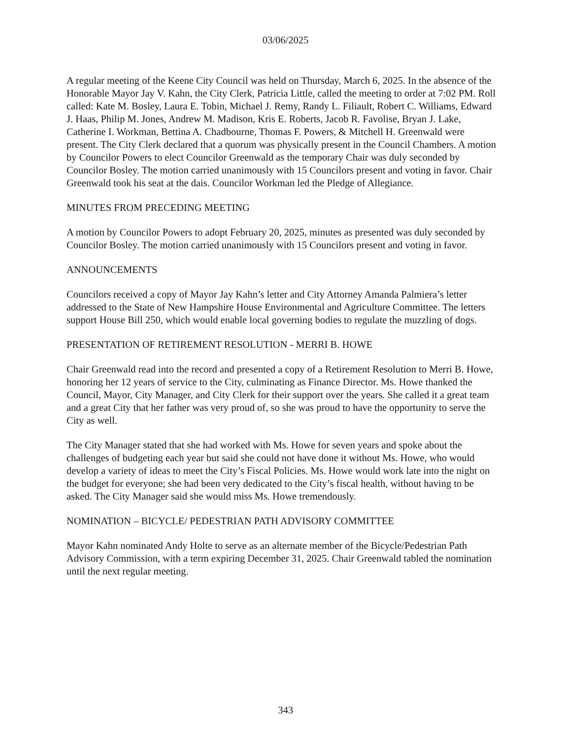03/06/2025
A regular meeting of the Keene City Council was held on Thursday, March 6, 2025. In the absence of the Honorable Mayor Jay V. Kahn, the City Clerk, Patricia Little, called the meeting to order at 7:02 PM. Roll called: Kate M. Bosley, Laura E. Tobin, Michael J. Remy, Randy L. Filiault, Robert C. Williams, Edward J. Haas, Philip M. Jones, Andrew M. Madison, Kris E. Roberts, Jacob R. Favolise, Bryan J. Lake, Catherine I. Workman, Bettina A. Chadbourne, Thomas F. Powers, & Mitchell H. Greenwald were present. The City Clerk declared that a quorum was physically present in the Council Chambers. A motion by Councilor Powers to elect Councilor Greenwald as the temporary Chair was duly seconded by Councilor Bosley. The motion carried unanimously with 15 Councilors present and voting in favor. Chair Greenwald took his seat at the dais. Councilor Workman led the Pledge of Allegiance.
MINUTES FROM PRECEDING MEETING
A motion by Councilor Powers to adopt February 20, 2025, minutes as presented was duly seconded by Councilor Bosley. The motion carried unanimously with 15 Councilors present and voting in favor.
ANNOUNCEMENTS
Councilors received a copy of Mayor Jay Kahn’s letter and City Attorney Amanda Palmiera’s letter addressed to the State of New Hampshire House Environmental and Agriculture Committee. The letters support House Bill 250, which would enable local governing bodies to regulate the muzzling of dogs.
PRESENTATION OF RETIREMENT RESOLUTION - MERRI B. HOWE
Chair Greenwald read into the record and presented a copy of a Retirement Resolution to Merri B. Howe, honoring her 12 years of service to the City, culminating as Finance Director. Ms. Howe thanked the Council, Mayor, City Manager, and City Clerk for their support over the years. She called it a great team and a great City that her father was very proud of, so she was proud to have the opportunity to serve the City as well.
The City Manager stated that she had worked with Ms. Howe for seven years and spoke about the challenges of budgeting each year but said she could not have done it without Ms. Howe, who would develop a variety of ideas to meet the City’s Fiscal Policies. Ms. Howe would work late into the night on the budget for everyone; she had been very dedicated to the City’s fiscal health, without having to be asked. The City Manager said she would miss Ms. Howe tremendously.
NOMINATION – BICYCLE/ PEDESTRIAN PATH ADVISORY COMMITTEE
Mayor Kahn nominated Andy Holte to serve as an alternate member of the Bicycle/Pedestrian Path Advisory Commission, with a term expiring December 31, 2025. Chair Greenwald tabled the nomination until the next regular meeting.
343